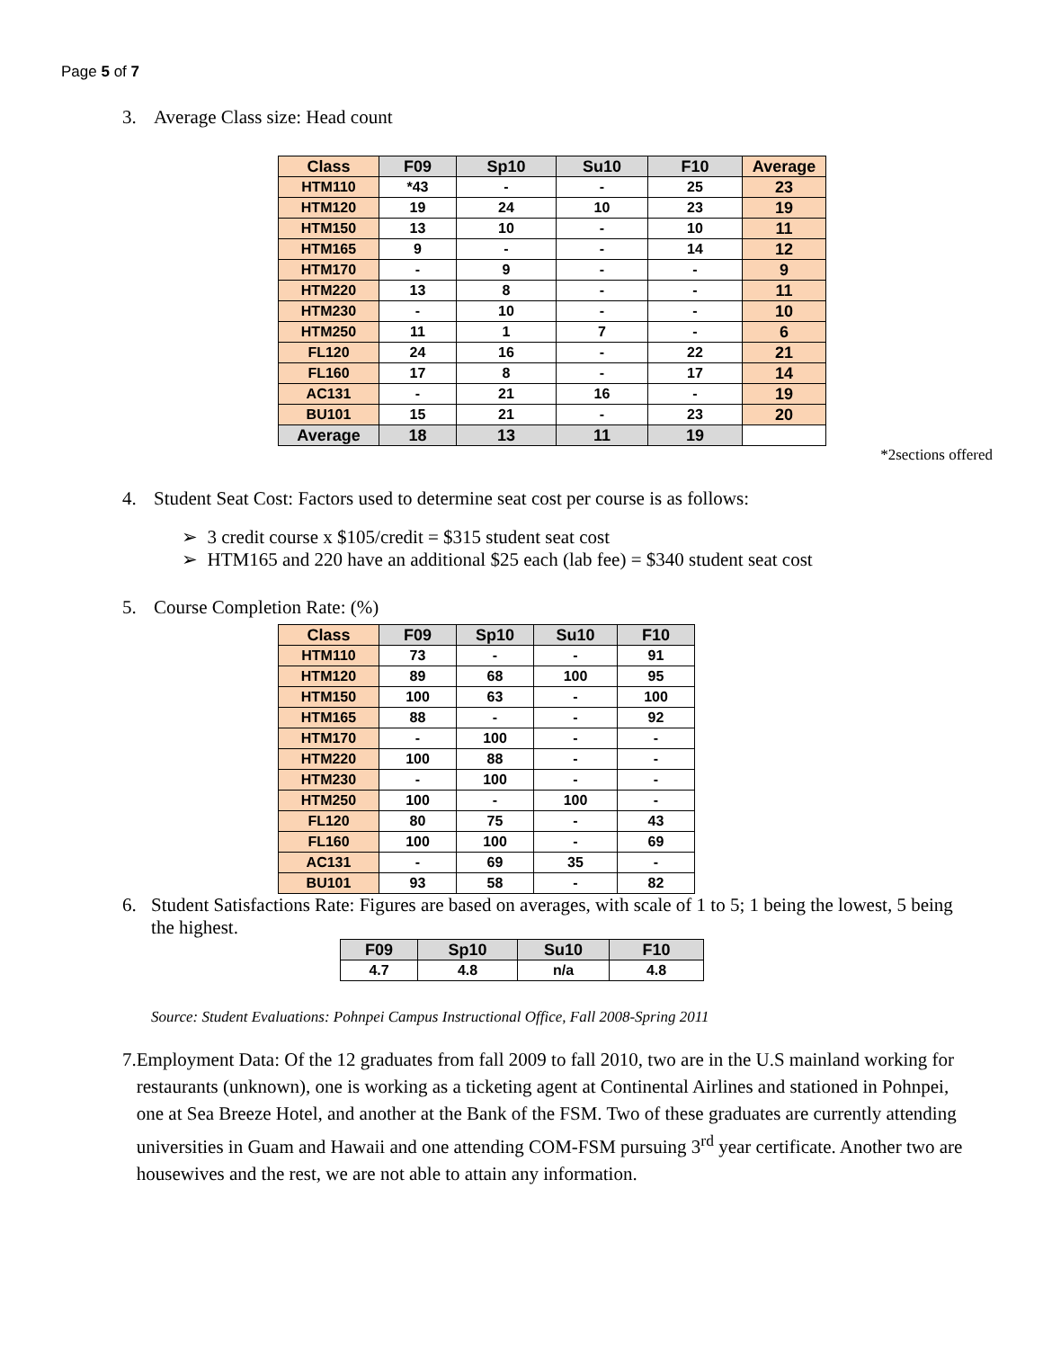Page 5 of 7
3. Average Class size: Head count
| Class | F09 | Sp10 | Su10 | F10 | Average |
| --- | --- | --- | --- | --- | --- |
| HTM110 | *43 | - | - | 25 | 23 |
| HTM120 | 19 | 24 | 10 | 23 | 19 |
| HTM150 | 13 | 10 | - | 10 | 11 |
| HTM165 | 9 | - | - | 14 | 12 |
| HTM170 | - | 9 | - | - | 9 |
| HTM220 | 13 | 8 | - | - | 11 |
| HTM230 | - | 10 | - | - | 10 |
| HTM250 | 11 | 1 | 7 | - | 6 |
| FL120 | 24 | 16 | - | 22 | 21 |
| FL160 | 17 | 8 | - | 17 | 14 |
| AC131 | - | 21 | 16 | - | 19 |
| BU101 | 15 | 21 | - | 23 | 20 |
| Average | 18 | 13 | 11 | 19 | |
*2sections offered
4. Student Seat Cost: Factors used to determine seat cost per course is as follows:
➢ 3 credit course x $105/credit = $315 student seat cost
➢ HTM165 and 220 have an additional $25 each (lab fee) = $340 student seat cost
5. Course Completion Rate: (%)
| Class | F09 | Sp10 | Su10 | F10 |
| --- | --- | --- | --- | --- |
| HTM110 | 73 | - | - | 91 |
| HTM120 | 89 | 68 | 100 | 95 |
| HTM150 | 100 | 63 | - | 100 |
| HTM165 | 88 | - | - | 92 |
| HTM170 | - | 100 | - | - |
| HTM220 | 100 | 88 | - | - |
| HTM230 | - | 100 | - | - |
| HTM250 | 100 | - | 100 | - |
| FL120 | 80 | 75 | - | 43 |
| FL160 | 100 | 100 | - | 69 |
| AC131 | - | 69 | 35 | - |
| BU101 | 93 | 58 | - | 82 |
6. Student Satisfactions Rate: Figures are based on averages, with scale of 1 to 5; 1 being the lowest, 5 being the highest.
| F09 | Sp10 | Su10 | F10 |
| --- | --- | --- | --- |
| 4.7 | 4.8 | n/a | 4.8 |
Source: Student Evaluations: Pohnpei Campus Instructional Office, Fall 2008-Spring 2011
7. Employment Data: Of the 12 graduates from fall 2009 to fall 2010, two are in the U.S mainland working for restaurants (unknown), one is working as a ticketing agent at Continental Airlines and stationed in Pohnpei, one at Sea Breeze Hotel, and another at the Bank of the FSM. Two of these graduates are currently attending universities in Guam and Hawaii and one attending COM-FSM pursuing 3<sup>rd</sup> year certificate. Another two are housewives and the rest, we are not able to attain any information.